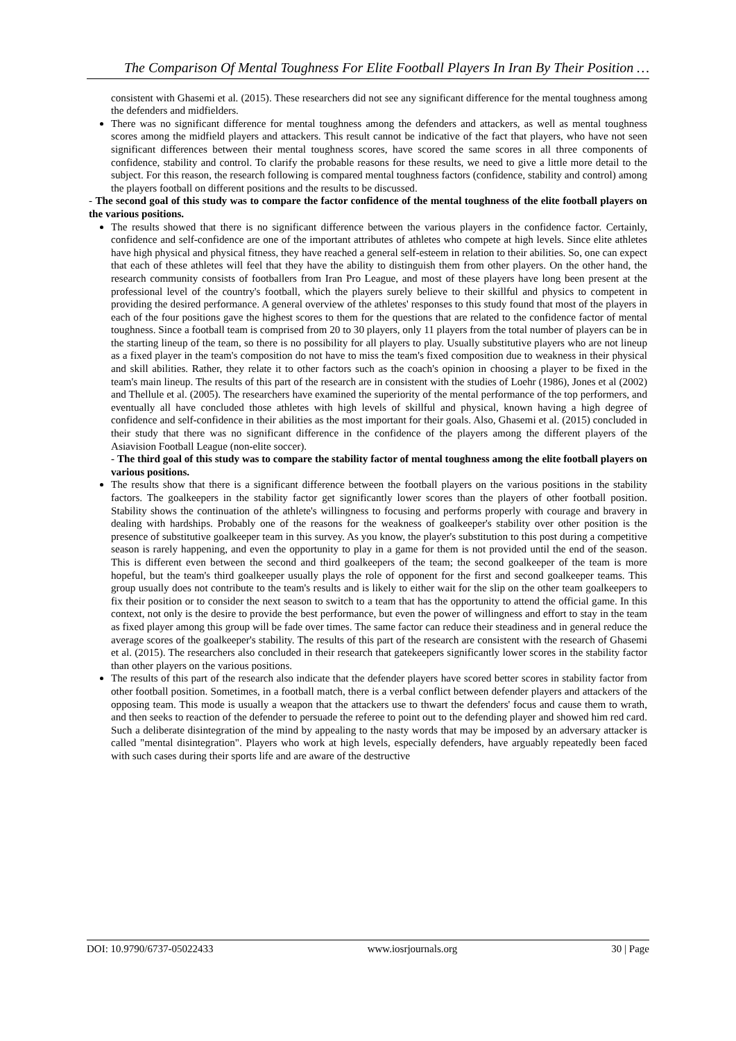The Comparison Of Mental Toughness For Elite Football Players In Iran By Their Position …
consistent with Ghasemi et al. (2015). These researchers did not see any significant difference for the mental toughness among the defenders and midfielders.
There was no significant difference for mental toughness among the defenders and attackers, as well as mental toughness scores among the midfield players and attackers. This result cannot be indicative of the fact that players, who have not seen significant differences between their mental toughness scores, have scored the same scores in all three components of confidence, stability and control. To clarify the probable reasons for these results, we need to give a little more detail to the subject. For this reason, the research following is compared mental toughness factors (confidence, stability and control) among the players football on different positions and the results to be discussed.
- The second goal of this study was to compare the factor confidence of the mental toughness of the elite football players on the various positions.
The results showed that there is no significant difference between the various players in the confidence factor. Certainly, confidence and self-confidence are one of the important attributes of athletes who compete at high levels. Since elite athletes have high physical and physical fitness, they have reached a general self-esteem in relation to their abilities. So, one can expect that each of these athletes will feel that they have the ability to distinguish them from other players. On the other hand, the research community consists of footballers from Iran Pro League, and most of these players have long been present at the professional level of the country's football, which the players surely believe to their skillful and physics to competent in providing the desired performance. A general overview of the athletes' responses to this study found that most of the players in each of the four positions gave the highest scores to them for the questions that are related to the confidence factor of mental toughness. Since a football team is comprised from 20 to 30 players, only 11 players from the total number of players can be in the starting lineup of the team, so there is no possibility for all players to play. Usually substitutive players who are not lineup as a fixed player in the team's composition do not have to miss the team's fixed composition due to weakness in their physical and skill abilities. Rather, they relate it to other factors such as the coach's opinion in choosing a player to be fixed in the team's main lineup. The results of this part of the research are in consistent with the studies of Loehr (1986), Jones et al (2002) and Thellule et al. (2005). The researchers have examined the superiority of the mental performance of the top performers, and eventually all have concluded those athletes with high levels of skillful and physical, known having a high degree of confidence and self-confidence in their abilities as the most important for their goals. Also, Ghasemi et al. (2015) concluded in their study that there was no significant difference in the confidence of the players among the different players of the Asiavision Football League (non-elite soccer).
- The third goal of this study was to compare the stability factor of mental toughness among the elite football players on various positions.
The results show that there is a significant difference between the football players on the various positions in the stability factors. The goalkeepers in the stability factor get significantly lower scores than the players of other football position. Stability shows the continuation of the athlete's willingness to focusing and performs properly with courage and bravery in dealing with hardships. Probably one of the reasons for the weakness of goalkeeper's stability over other position is the presence of substitutive goalkeeper team in this survey. As you know, the player's substitution to this post during a competitive season is rarely happening, and even the opportunity to play in a game for them is not provided until the end of the season. This is different even between the second and third goalkeepers of the team; the second goalkeeper of the team is more hopeful, but the team's third goalkeeper usually plays the role of opponent for the first and second goalkeeper teams. This group usually does not contribute to the team's results and is likely to either wait for the slip on the other team goalkeepers to fix their position or to consider the next season to switch to a team that has the opportunity to attend the official game. In this context, not only is the desire to provide the best performance, but even the power of willingness and effort to stay in the team as fixed player among this group will be fade over times. The same factor can reduce their steadiness and in general reduce the average scores of the goalkeeper's stability. The results of this part of the research are consistent with the research of Ghasemi et al. (2015). The researchers also concluded in their research that gatekeepers significantly lower scores in the stability factor than other players on the various positions.
The results of this part of the research also indicate that the defender players have scored better scores in stability factor from other football position. Sometimes, in a football match, there is a verbal conflict between defender players and attackers of the opposing team. This mode is usually a weapon that the attackers use to thwart the defenders' focus and cause them to wrath, and then seeks to reaction of the defender to persuade the referee to point out to the defending player and showed him red card. Such a deliberate disintegration of the mind by appealing to the nasty words that may be imposed by an adversary attacker is called "mental disintegration". Players who work at high levels, especially defenders, have arguably repeatedly been faced with such cases during their sports life and are aware of the destructive
DOI: 10.9790/6737-05022433 www.iosrjournals.org 30 | Page